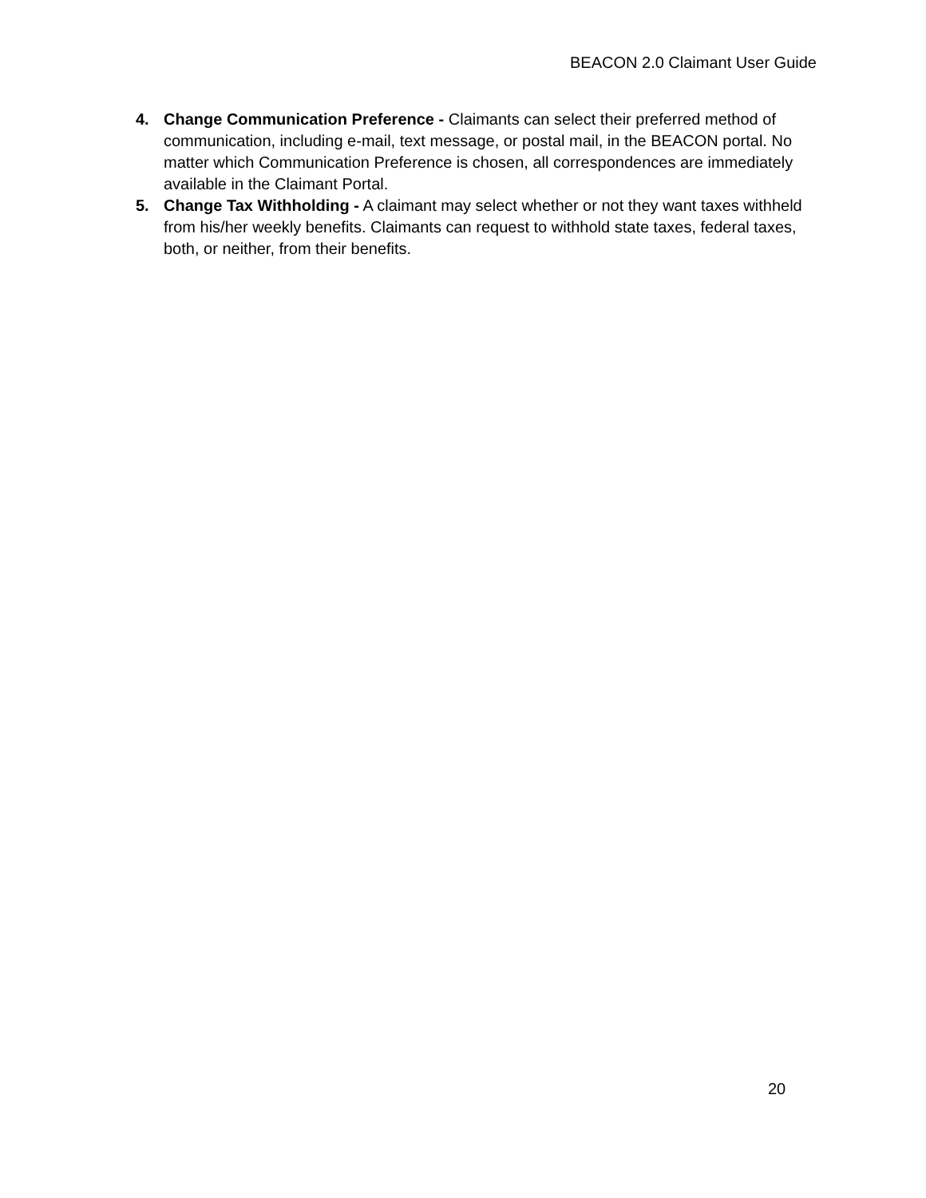BEACON 2.0 Claimant User Guide
4. Change Communication Preference - Claimants can select their preferred method of communication, including e-mail, text message, or postal mail, in the BEACON portal. No matter which Communication Preference is chosen, all correspondences are immediately available in the Claimant Portal.
5. Change Tax Withholding - A claimant may select whether or not they want taxes withheld from his/her weekly benefits. Claimants can request to withhold state taxes, federal taxes, both, or neither, from their benefits.
20